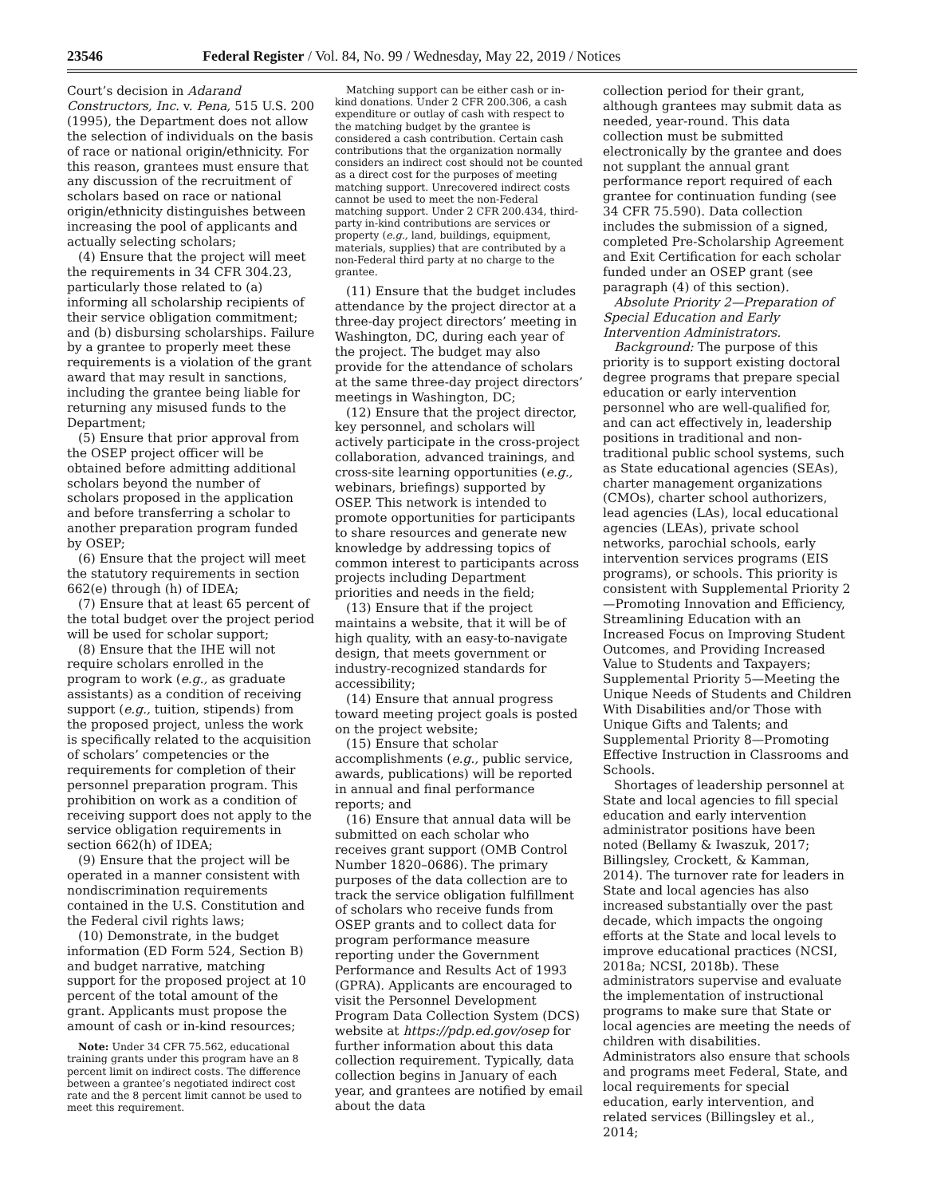23546 Federal Register / Vol. 84, No. 99 / Wednesday, May 22, 2019 / Notices
Court’s decision in Adarand Constructors, Inc. v. Pena, 515 U.S. 200 (1995), the Department does not allow the selection of individuals on the basis of race or national origin/ethnicity. For this reason, grantees must ensure that any discussion of the recruitment of scholars based on race or national origin/ethnicity distinguishes between increasing the pool of applicants and actually selecting scholars;
(4) Ensure that the project will meet the requirements in 34 CFR 304.23, particularly those related to (a) informing all scholarship recipients of their service obligation commitment; and (b) disbursing scholarships. Failure by a grantee to properly meet these requirements is a violation of the grant award that may result in sanctions, including the grantee being liable for returning any misused funds to the Department;
(5) Ensure that prior approval from the OSEP project officer will be obtained before admitting additional scholars beyond the number of scholars proposed in the application and before transferring a scholar to another preparation program funded by OSEP;
(6) Ensure that the project will meet the statutory requirements in section 662(e) through (h) of IDEA;
(7) Ensure that at least 65 percent of the total budget over the project period will be used for scholar support;
(8) Ensure that the IHE will not require scholars enrolled in the program to work (e.g., as graduate assistants) as a condition of receiving support (e.g., tuition, stipends) from the proposed project, unless the work is specifically related to the acquisition of scholars’ competencies or the requirements for completion of their personnel preparation program. This prohibition on work as a condition of receiving support does not apply to the service obligation requirements in section 662(h) of IDEA;
(9) Ensure that the project will be operated in a manner consistent with nondiscrimination requirements contained in the U.S. Constitution and the Federal civil rights laws;
(10) Demonstrate, in the budget information (ED Form 524, Section B) and budget narrative, matching support for the proposed project at 10 percent of the total amount of the grant. Applicants must propose the amount of cash or in-kind resources;
Note: Under 34 CFR 75.562, educational training grants under this program have an 8 percent limit on indirect costs. The difference between a grantee’s negotiated indirect cost rate and the 8 percent limit cannot be used to meet this requirement.
Matching support can be either cash or in-kind donations. Under 2 CFR 200.306, a cash expenditure or outlay of cash with respect to the matching budget by the grantee is considered a cash contribution. Certain cash contributions that the organization normally considers an indirect cost should not be counted as a direct cost for the purposes of meeting matching support. Unrecovered indirect costs cannot be used to meet the non-Federal matching support. Under 2 CFR 200.434, third-party in-kind contributions are services or property (e.g., land, buildings, equipment, materials, supplies) that are contributed by a non-Federal third party at no charge to the grantee.
(11) Ensure that the budget includes attendance by the project director at a three-day project directors’ meeting in Washington, DC, during each year of the project. The budget may also provide for the attendance of scholars at the same three-day project directors’ meetings in Washington, DC;
(12) Ensure that the project director, key personnel, and scholars will actively participate in the cross-project collaboration, advanced trainings, and cross-site learning opportunities (e.g., webinars, briefings) supported by OSEP. This network is intended to promote opportunities for participants to share resources and generate new knowledge by addressing topics of common interest to participants across projects including Department priorities and needs in the field;
(13) Ensure that if the project maintains a website, that it will be of high quality, with an easy-to-navigate design, that meets government or industry-recognized standards for accessibility;
(14) Ensure that annual progress toward meeting project goals is posted on the project website;
(15) Ensure that scholar accomplishments (e.g., public service, awards, publications) will be reported in annual and final performance reports; and
(16) Ensure that annual data will be submitted on each scholar who receives grant support (OMB Control Number 1820–0686). The primary purposes of the data collection are to track the service obligation fulfillment of scholars who receive funds from OSEP grants and to collect data for program performance measure reporting under the Government Performance and Results Act of 1993 (GPRA). Applicants are encouraged to visit the Personnel Development Program Data Collection System (DCS) website at https://pdp.ed.gov/osep for further information about this data collection requirement. Typically, data collection begins in January of each year, and grantees are notified by email about the data
collection period for their grant, although grantees may submit data as needed, year-round. This data collection must be submitted electronically by the grantee and does not supplant the annual grant performance report required of each grantee for continuation funding (see 34 CFR 75.590). Data collection includes the submission of a signed, completed Pre-Scholarship Agreement and Exit Certification for each scholar funded under an OSEP grant (see paragraph (4) of this section).
Absolute Priority 2—Preparation of Special Education and Early Intervention Administrators.
Background: The purpose of this priority is to support existing doctoral degree programs that prepare special education or early intervention personnel who are well-qualified for, and can act effectively in, leadership positions in traditional and non-traditional public school systems, such as State educational agencies (SEAs), charter management organizations (CMOs), charter school authorizers, lead agencies (LAs), local educational agencies (LEAs), private school networks, parochial schools, early intervention services programs (EIS programs), or schools. This priority is consistent with Supplemental Priority 2—Promoting Innovation and Efficiency, Streamlining Education with an Increased Focus on Improving Student Outcomes, and Providing Increased Value to Students and Taxpayers; Supplemental Priority 5—Meeting the Unique Needs of Students and Children With Disabilities and/or Those with Unique Gifts and Talents; and Supplemental Priority 8—Promoting Effective Instruction in Classrooms and Schools.
Shortages of leadership personnel at State and local agencies to fill special education and early intervention administrator positions have been noted (Bellamy & Iwaszuk, 2017; Billingsley, Crockett, & Kamman, 2014). The turnover rate for leaders in State and local agencies has also increased substantially over the past decade, which impacts the ongoing efforts at the State and local levels to improve educational practices (NCSI, 2018a; NCSI, 2018b). These administrators supervise and evaluate the implementation of instructional programs to make sure that State or local agencies are meeting the needs of children with disabilities. Administrators also ensure that schools and programs meet Federal, State, and local requirements for special education, early intervention, and related services (Billingsley et al., 2014;